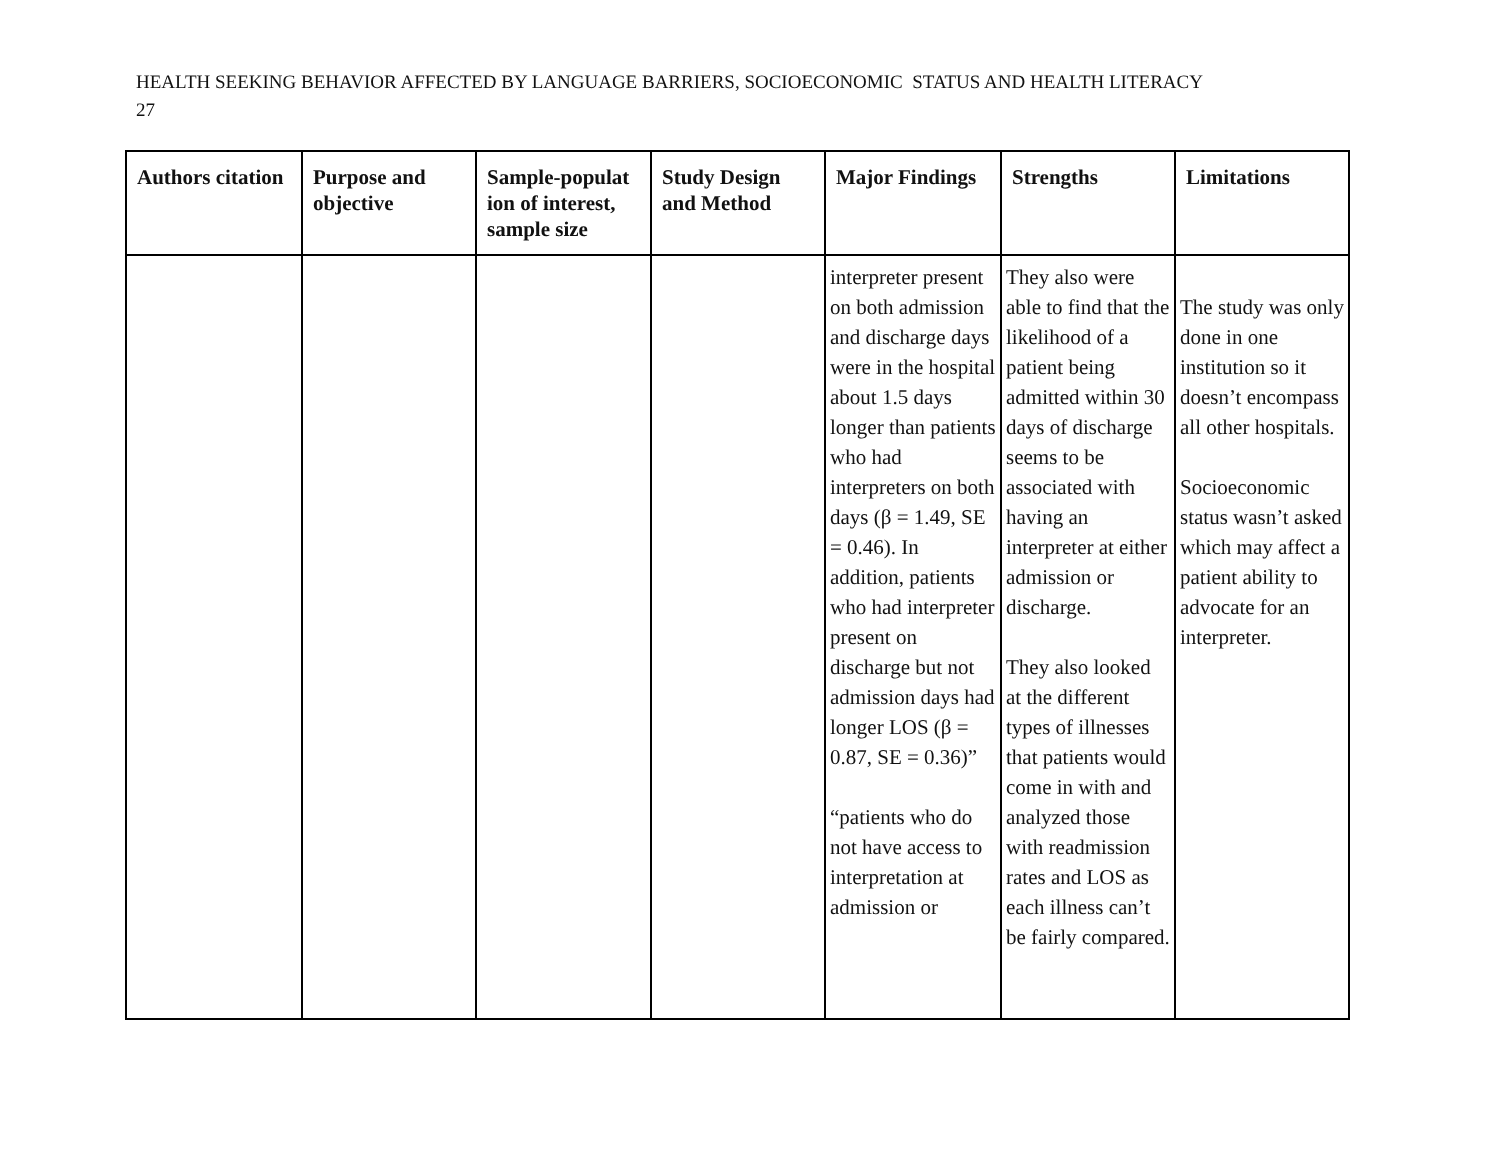HEALTH SEEKING BEHAVIOR AFFECTED BY LANGUAGE BARRIERS, SOCIOECONOMIC STATUS AND HEALTH LITERACY
27
| Authors citation | Purpose and objective | Sample-populat ion of interest, sample size | Study Design and Method | Major Findings | Strengths | Limitations |
| --- | --- | --- | --- | --- | --- | --- |
| | | | | interpreter present on both admission and discharge days were in the hospital about 1.5 days longer than patients who had interpreters on both days (β = 1.49, SE = 0.46). In addition, patients who had interpreter present on discharge but not admission days had longer LOS (β = 0.87, SE = 0.36)” “patients who do not have access to interpretation at admission or | They also were able to find that the likelihood of a patient being admitted within 30 days of discharge seems to be associated with having an interpreter at either admission or discharge. They also looked at the different types of illnesses that patients would come in with and analyzed those with readmission rates and LOS as each illness can’t be fairly compared. | The study was only done in one institution so it doesn’t encompass all other hospitals. Socioeconomic status wasn’t asked which may affect a patient ability to advocate for an interpreter. |